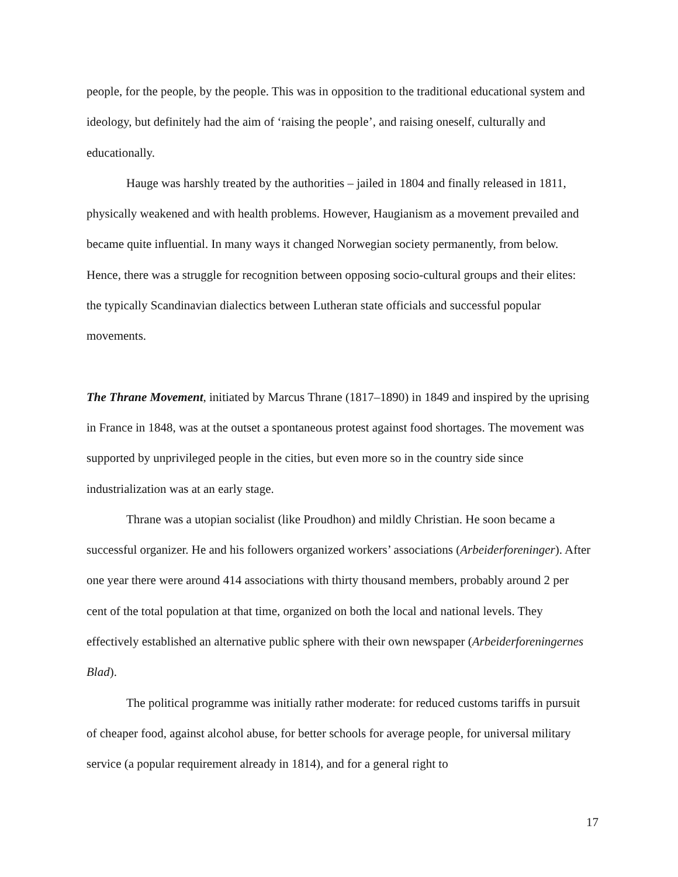people, for the people, by the people. This was in opposition to the traditional educational system and ideology, but definitely had the aim of ‘raising the people’, and raising oneself, culturally and educationally.
Hauge was harshly treated by the authorities – jailed in 1804 and finally released in 1811, physically weakened and with health problems. However, Haugianism as a movement prevailed and became quite influential. In many ways it changed Norwegian society permanently, from below. Hence, there was a struggle for recognition between opposing socio-cultural groups and their elites: the typically Scandinavian dialectics between Lutheran state officials and successful popular movements.
The Thrane Movement, initiated by Marcus Thrane (1817–1890) in 1849 and inspired by the uprising in France in 1848, was at the outset a spontaneous protest against food shortages. The movement was supported by unprivileged people in the cities, but even more so in the country side since industrialization was at an early stage.
Thrane was a utopian socialist (like Proudhon) and mildly Christian. He soon became a successful organizer. He and his followers organized workers’ associations (Arbeiderforeninger). After one year there were around 414 associations with thirty thousand members, probably around 2 per cent of the total population at that time, organized on both the local and national levels. They effectively established an alternative public sphere with their own newspaper (Arbeiderforeningernes Blad).
The political programme was initially rather moderate: for reduced customs tariffs in pursuit of cheaper food, against alcohol abuse, for better schools for average people, for universal military service (a popular requirement already in 1814), and for a general right to
17